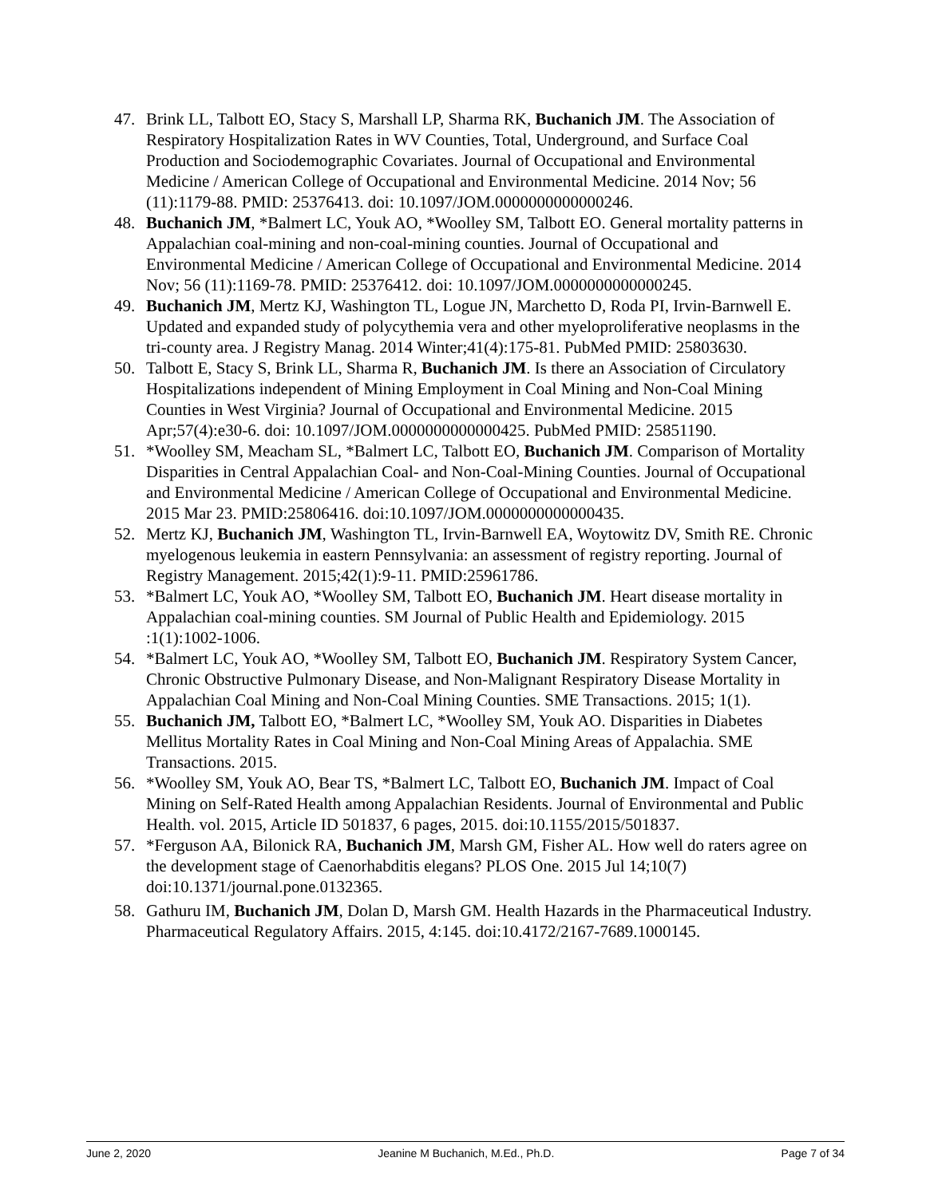47. Brink LL, Talbott EO, Stacy S, Marshall LP, Sharma RK, Buchanich JM. The Association of Respiratory Hospitalization Rates in WV Counties, Total, Underground, and Surface Coal Production and Sociodemographic Covariates. Journal of Occupational and Environmental Medicine / American College of Occupational and Environmental Medicine. 2014 Nov; 56 (11):1179-88. PMID: 25376413. doi: 10.1097/JOM.0000000000000246.
48. Buchanich JM, *Balmert LC, Youk AO, *Woolley SM, Talbott EO. General mortality patterns in Appalachian coal-mining and non-coal-mining counties. Journal of Occupational and Environmental Medicine / American College of Occupational and Environmental Medicine. 2014 Nov; 56 (11):1169-78. PMID: 25376412. doi: 10.1097/JOM.0000000000000245.
49. Buchanich JM, Mertz KJ, Washington TL, Logue JN, Marchetto D, Roda PI, Irvin-Barnwell E. Updated and expanded study of polycythemia vera and other myeloproliferative neoplasms in the tri-county area. J Registry Manag. 2014 Winter;41(4):175-81. PubMed PMID: 25803630.
50. Talbott E, Stacy S, Brink LL, Sharma R, Buchanich JM. Is there an Association of Circulatory Hospitalizations independent of Mining Employment in Coal Mining and Non-Coal Mining Counties in West Virginia? Journal of Occupational and Environmental Medicine. 2015 Apr;57(4):e30-6. doi: 10.1097/JOM.0000000000000425. PubMed PMID: 25851190.
51. *Woolley SM, Meacham SL, *Balmert LC, Talbott EO, Buchanich JM. Comparison of Mortality Disparities in Central Appalachian Coal- and Non-Coal-Mining Counties. Journal of Occupational and Environmental Medicine / American College of Occupational and Environmental Medicine. 2015 Mar 23. PMID:25806416. doi:10.1097/JOM.0000000000000435.
52. Mertz KJ, Buchanich JM, Washington TL, Irvin-Barnwell EA, Woytowitz DV, Smith RE. Chronic myelogenous leukemia in eastern Pennsylvania: an assessment of registry reporting. Journal of Registry Management. 2015;42(1):9-11. PMID:25961786.
53. *Balmert LC, Youk AO, *Woolley SM, Talbott EO, Buchanich JM. Heart disease mortality in Appalachian coal-mining counties. SM Journal of Public Health and Epidemiology. 2015 :1(1):1002-1006.
54. *Balmert LC, Youk AO, *Woolley SM, Talbott EO, Buchanich JM. Respiratory System Cancer, Chronic Obstructive Pulmonary Disease, and Non-Malignant Respiratory Disease Mortality in Appalachian Coal Mining and Non-Coal Mining Counties. SME Transactions. 2015; 1(1).
55. Buchanich JM, Talbott EO, *Balmert LC, *Woolley SM, Youk AO. Disparities in Diabetes Mellitus Mortality Rates in Coal Mining and Non-Coal Mining Areas of Appalachia. SME Transactions. 2015.
56. *Woolley SM, Youk AO, Bear TS, *Balmert LC, Talbott EO, Buchanich JM. Impact of Coal Mining on Self-Rated Health among Appalachian Residents. Journal of Environmental and Public Health. vol. 2015, Article ID 501837, 6 pages, 2015. doi:10.1155/2015/501837.
57. *Ferguson AA, Bilonick RA, Buchanich JM, Marsh GM, Fisher AL. How well do raters agree on the development stage of Caenorhabditis elegans? PLOS One. 2015 Jul 14;10(7) doi:10.1371/journal.pone.0132365.
58. Gathuru IM, Buchanich JM, Dolan D, Marsh GM. Health Hazards in the Pharmaceutical Industry. Pharmaceutical Regulatory Affairs. 2015, 4:145. doi:10.4172/2167-7689.1000145.
June 2, 2020 Jeanine M Buchanich, M.Ed., Ph.D. Page 7 of 34